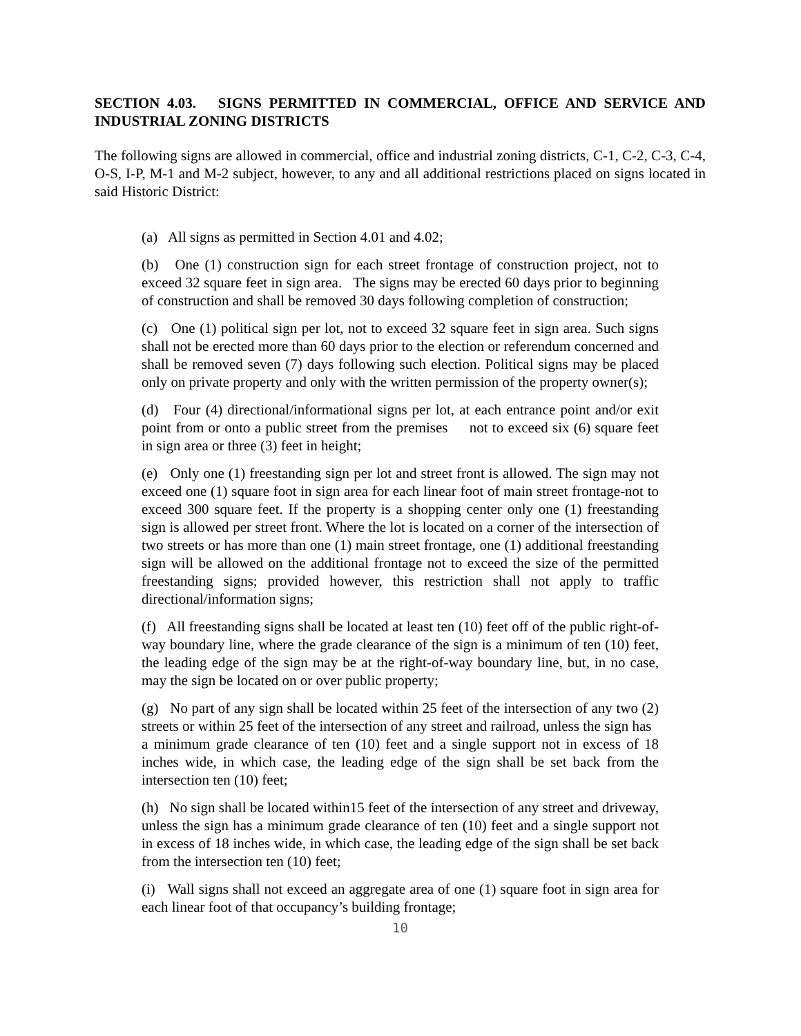SECTION 4.03. SIGNS PERMITTED IN COMMERCIAL, OFFICE AND SERVICE AND INDUSTRIAL ZONING DISTRICTS
The following signs are allowed in commercial, office and industrial zoning districts, C-1, C-2, C-3, C-4, O-S, I-P, M-1 and M-2 subject, however, to any and all additional restrictions placed on signs located in said Historic District:
(a) All signs as permitted in Section 4.01 and 4.02;
(b) One (1) construction sign for each street frontage of construction project, not to exceed 32 square feet in sign area. The signs may be erected 60 days prior to beginning of construction and shall be removed 30 days following completion of construction;
(c) One (1) political sign per lot, not to exceed 32 square feet in sign area. Such signs shall not be erected more than 60 days prior to the election or referendum concerned and shall be removed seven (7) days following such election. Political signs may be placed only on private property and only with the written permission of the property owner(s);
(d) Four (4) directional/informational signs per lot, at each entrance point and/or exit point from or onto a public street from the premises not to exceed six (6) square feet in sign area or three (3) feet in height;
(e) Only one (1) freestanding sign per lot and street front is allowed. The sign may not exceed one (1) square foot in sign area for each linear foot of main street frontage-not to exceed 300 square feet. If the property is a shopping center only one (1) freestanding sign is allowed per street front. Where the lot is located on a corner of the intersection of two streets or has more than one (1) main street frontage, one (1) additional freestanding sign will be allowed on the additional frontage not to exceed the size of the permitted freestanding signs; provided however, this restriction shall not apply to traffic directional/information signs;
(f) All freestanding signs shall be located at least ten (10) feet off of the public right-of-way boundary line, where the grade clearance of the sign is a minimum of ten (10) feet, the leading edge of the sign may be at the right-of-way boundary line, but, in no case, may the sign be located on or over public property;
(g) No part of any sign shall be located within 25 feet of the intersection of any two (2) streets or within 25 feet of the intersection of any street and railroad, unless the sign has a minimum grade clearance of ten (10) feet and a single support not in excess of 18 inches wide, in which case, the leading edge of the sign shall be set back from the intersection ten (10) feet;
(h) No sign shall be located within15 feet of the intersection of any street and driveway, unless the sign has a minimum grade clearance of ten (10) feet and a single support not in excess of 18 inches wide, in which case, the leading edge of the sign shall be set back from the intersection ten (10) feet;
(i) Wall signs shall not exceed an aggregate area of one (1) square foot in sign area for each linear foot of that occupancy’s building frontage;
10